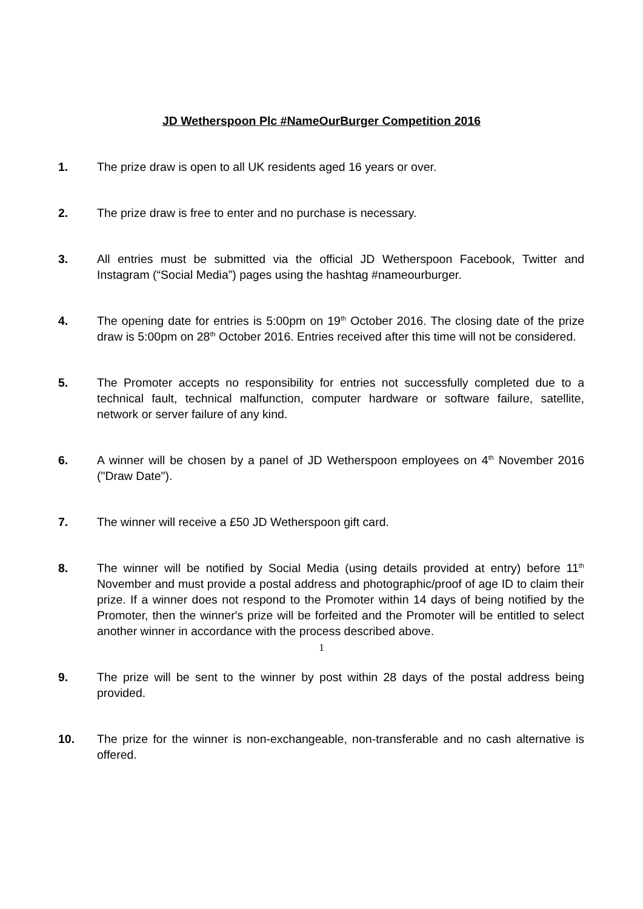JD Wetherspoon Plc #NameOurBurger Competition 2016
1. The prize draw is open to all UK residents aged 16 years or over.
2. The prize draw is free to enter and no purchase is necessary.
3. All entries must be submitted via the official JD Wetherspoon Facebook, Twitter and Instagram (“Social Media”) pages using the hashtag #nameourburger.
4. The opening date for entries is 5:00pm on 19<sup>th</sup> October 2016. The closing date of the prize draw is 5:00pm on 28<sup>th</sup> October 2016. Entries received after this time will not be considered.
5. The Promoter accepts no responsibility for entries not successfully completed due to a technical fault, technical malfunction, computer hardware or software failure, satellite, network or server failure of any kind.
6. A winner will be chosen by a panel of JD Wetherspoon employees on 4<sup>th</sup> November 2016 ("Draw Date").
7. The winner will receive a £50 JD Wetherspoon gift card.
8. The winner will be notified by Social Media (using details provided at entry) before 11<sup>th</sup> November and must provide a postal address and photographic/proof of age ID to claim their prize. If a winner does not respond to the Promoter within 14 days of being notified by the Promoter, then the winner's prize will be forfeited and the Promoter will be entitled to select another winner in accordance with the process described above.
9. The prize will be sent to the winner by post within 28 days of the postal address being provided.
10. The prize for the winner is non-exchangeable, non-transferable and no cash alternative is offered.
1